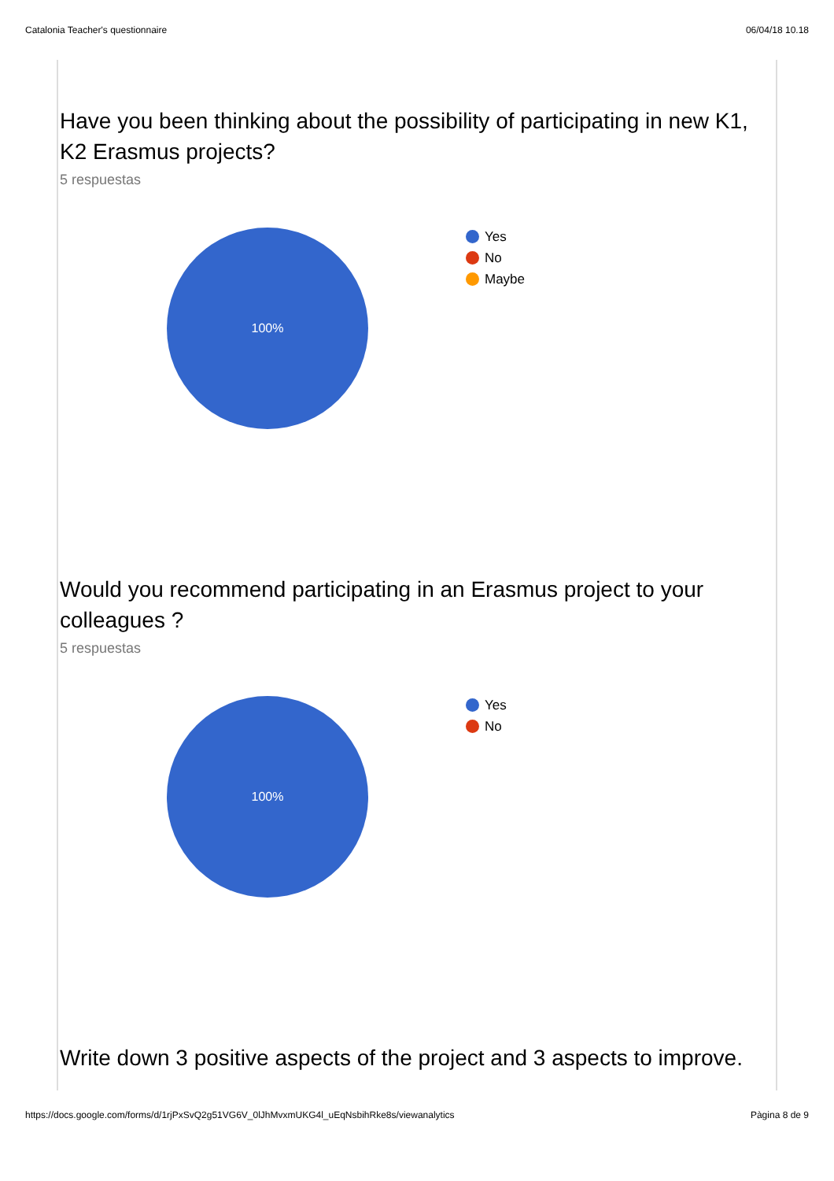Catalonia Teacher's questionnaire 06/04/18 10.18
Have you been thinking about the possibility of participating in new K1, K2 Erasmus projects?
5 respuestas
100%
Yes
No
Maybe
Would you recommend participating in an Erasmus project to your colleagues ?
5 respuestas
100%
Yes
No
Write down 3 positive aspects of the project and 3 aspects to improve.
https://docs.google.com/forms/d/1rjPxSvQ2g51VG6V_0lJhMvxmUKG4l_uEqNsbihRke8s/viewanalytics Pàgina 8 de 9